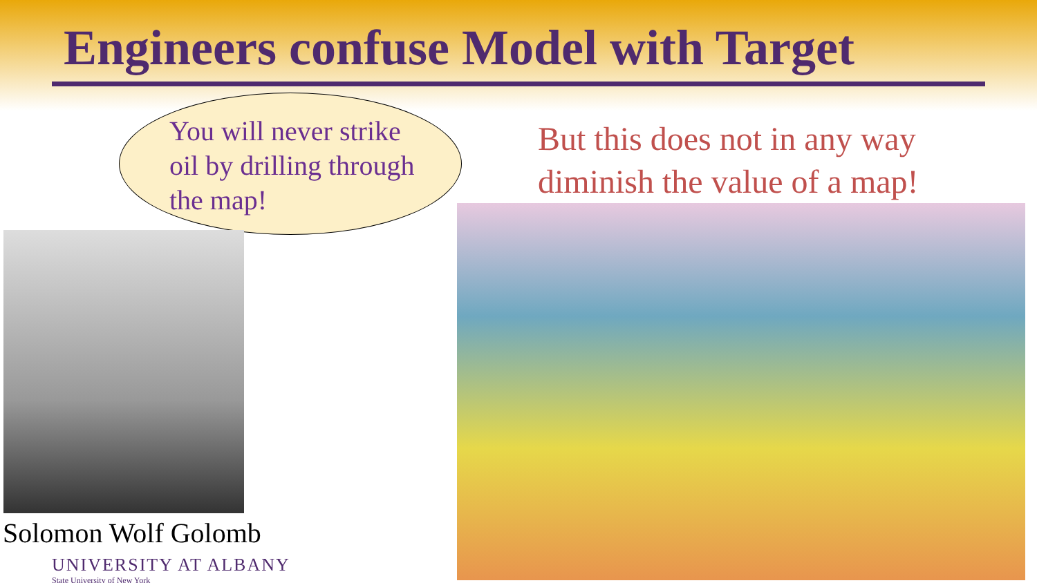Engineers confuse Model with Target
You will never strike oil by drilling through the map!
Solomon Wolf Golomb
UNIVERSITY AT ALBANY
State University of New York
But this does not in any way
diminish the value of a map!